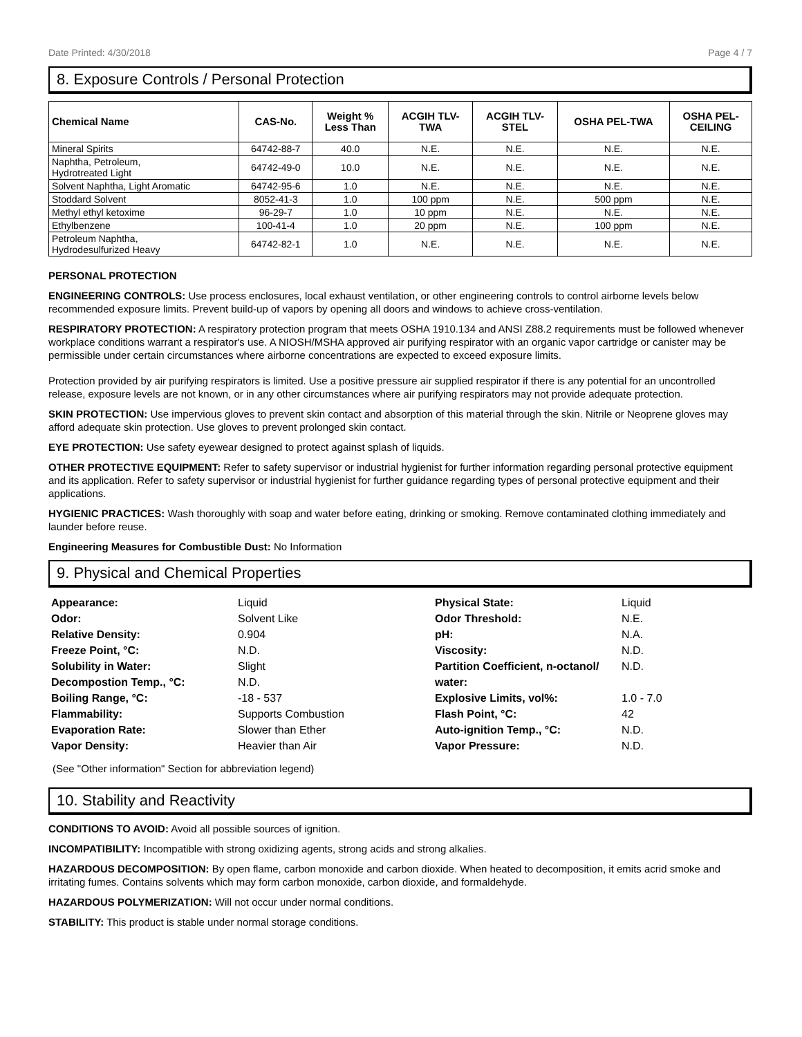Date Printed: 4/30/2018 Page 4 / 7
8. Exposure Controls / Personal Protection
| Chemical Name | CAS-No. | Weight % Less Than | ACGIH TLV- TWA | ACGIH TLV- STEL | OSHA PEL-TWA | OSHA PEL- CEILING |
| --- | --- | --- | --- | --- | --- | --- |
| Mineral Spirits | 64742-88-7 | 40.0 | N.E. | N.E. | N.E. | N.E. |
| Naphtha, Petroleum, Hydrotreated Light | 64742-49-0 | 10.0 | N.E. | N.E. | N.E. | N.E. |
| Solvent Naphtha, Light Aromatic | 64742-95-6 | 1.0 | N.E. | N.E. | N.E. | N.E. |
| Stoddard Solvent | 8052-41-3 | 1.0 | 100 ppm | N.E. | 500 ppm | N.E. |
| Methyl ethyl ketoxime | 96-29-7 | 1.0 | 10 ppm | N.E. | N.E. | N.E. |
| Ethylbenzene | 100-41-4 | 1.0 | 20 ppm | N.E. | 100 ppm | N.E. |
| Petroleum Naphtha, Hydrodesulfurized Heavy | 64742-82-1 | 1.0 | N.E. | N.E. | N.E. | N.E. |
PERSONAL PROTECTION
ENGINEERING CONTROLS: Use process enclosures, local exhaust ventilation, or other engineering controls to control airborne levels below recommended exposure limits. Prevent build-up of vapors by opening all doors and windows to achieve cross-ventilation.
RESPIRATORY PROTECTION: A respiratory protection program that meets OSHA 1910.134 and ANSI Z88.2 requirements must be followed whenever workplace conditions warrant a respirator's use. A NIOSH/MSHA approved air purifying respirator with an organic vapor cartridge or canister may be permissible under certain circumstances where airborne concentrations are expected to exceed exposure limits.
Protection provided by air purifying respirators is limited. Use a positive pressure air supplied respirator if there is any potential for an uncontrolled release, exposure levels are not known, or in any other circumstances where air purifying respirators may not provide adequate protection.
SKIN PROTECTION: Use impervious gloves to prevent skin contact and absorption of this material through the skin. Nitrile or Neoprene gloves may afford adequate skin protection. Use gloves to prevent prolonged skin contact.
EYE PROTECTION: Use safety eyewear designed to protect against splash of liquids.
OTHER PROTECTIVE EQUIPMENT: Refer to safety supervisor or industrial hygienist for further information regarding personal protective equipment and its application. Refer to safety supervisor or industrial hygienist for further guidance regarding types of personal protective equipment and their applications.
HYGIENIC PRACTICES: Wash thoroughly with soap and water before eating, drinking or smoking. Remove contaminated clothing immediately and launder before reuse.
Engineering Measures for Combustible Dust: No Information
9. Physical and Chemical Properties
Appearance: Liquid Physical State: Liquid Odor: Solvent Like Odor Threshold: N.E. Relative Density: 0.904 pH: N.A. Freeze Point, °C: N.D. Viscosity: N.D. Solubility in Water:
Decompostion Temp., °C: Slight
N.D. Partition Coefficient, n-octanol/
water: N.D. Boiling Range, °C: -18 - 537 Explosive Limits, vol%: 1.0 - 7.0 Flammability: Supports Combustion Flash Point, °C: 42 Evaporation Rate: Slower than Ether Auto-ignition Temp., °C: N.D. Vapor Density: Heavier than Air Vapor Pressure: N.D.
(See "Other information" Section for abbreviation legend)
10. Stability and Reactivity
CONDITIONS TO AVOID: Avoid all possible sources of ignition.
INCOMPATIBILITY: Incompatible with strong oxidizing agents, strong acids and strong alkalies.
HAZARDOUS DECOMPOSITION: By open flame, carbon monoxide and carbon dioxide. When heated to decomposition, it emits acrid smoke and irritating fumes. Contains solvents which may form carbon monoxide, carbon dioxide, and formaldehyde.
HAZARDOUS POLYMERIZATION: Will not occur under normal conditions.
STABILITY: This product is stable under normal storage conditions.